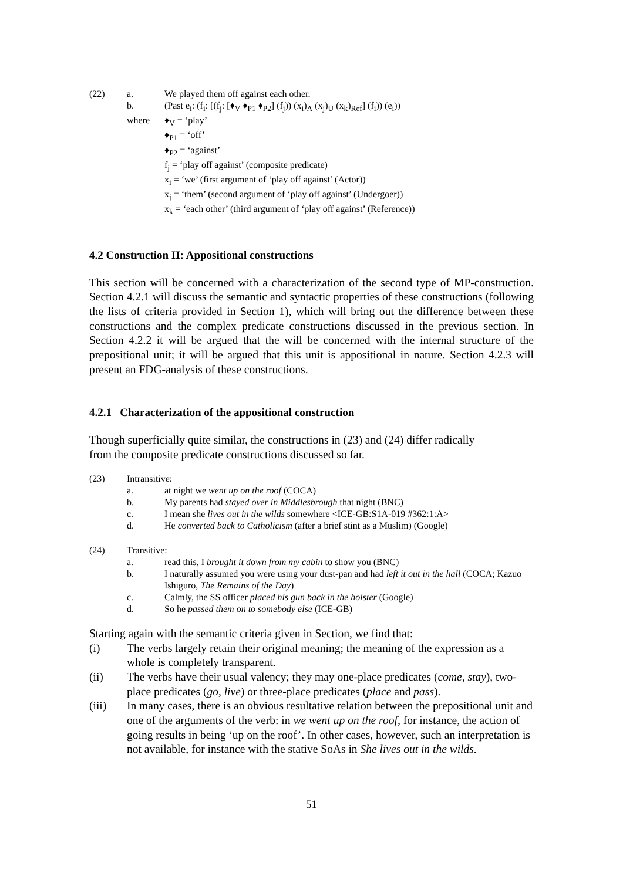(22) a. We played them off against each other.
b. (Past e<sub>i</sub>: (f<sub>i</sub>: [(f<sub>j</sub>: [♦<sub>V</sub> ♦<sub>P1</sub> ♦<sub>P2</sub>] (f<sub>j</sub>)) (x<sub>i</sub>)<sub>A</sub> (x<sub>j</sub>)<sub>U</sub> (x<sub>k</sub>)<sub>Ref</sub>] (f<sub>i</sub>)) (e<sub>i</sub>))
where ♦<sub>V</sub> = ‘play’
♦<sub>P1</sub> = ‘off’
♦<sub>P2</sub> = ‘against’
f<sub>j</sub> = ‘play off against’ (composite predicate)
x<sub>i</sub> = ‘we’ (first argument of ‘play off against’ (Actor))
x<sub>j</sub> = ‘them’ (second argument of ‘play off against’ (Undergoer))
x<sub>k</sub> = ‘each other’ (third argument of ‘play off against’ (Reference))
4.2 Construction II: Appositional constructions
This section will be concerned with a characterization of the second type of MP-construction. Section 4.2.1 will discuss the semantic and syntactic properties of these constructions (following the lists of criteria provided in Section 1), which will bring out the difference between these constructions and the complex predicate constructions discussed in the previous section. In Section 4.2.2 it will be argued that the will be concerned with the internal structure of the prepositional unit; it will be argued that this unit is appositional in nature. Section 4.2.3 will present an FDG-analysis of these constructions.
4.2.1 Characterization of the appositional construction
Though superficially quite similar, the constructions in (23) and (24) differ radically
from the composite predicate constructions discussed so far.
(23) Intransitive:
a. at night we went up on the roof (COCA)
b. My parents had stayed over in Middlesbrough that night (BNC)
c. I mean she lives out in the wilds somewhere <ICE-GB:S1A-019 #362:1:A>
d. He converted back to Catholicism (after a brief stint as a Muslim) (Google)
(24) Transitive:
a. read this, I brought it down from my cabin to show you (BNC)
b. I naturally assumed you were using your dust-pan and had left it out in the hall (COCA; Kazuo Ishiguro, The Remains of the Day)
c. Calmly, the SS officer placed his gun back in the holster (Google)
d. So he passed them on to somebody else (ICE-GB)
Starting again with the semantic criteria given in Section, we find that:
(i) The verbs largely retain their original meaning; the meaning of the expression as a whole is completely transparent.
(ii) The verbs have their usual valency; they may one-place predicates (come, stay), two-place predicates (go, live) or three-place predicates (place and pass).
(iii) In many cases, there is an obvious resultative relation between the prepositional unit and one of the arguments of the verb: in we went up on the roof, for instance, the action of going results in being ‘up on the roof’. In other cases, however, such an interpretation is not available, for instance with the stative SoAs in She lives out in the wilds.
51